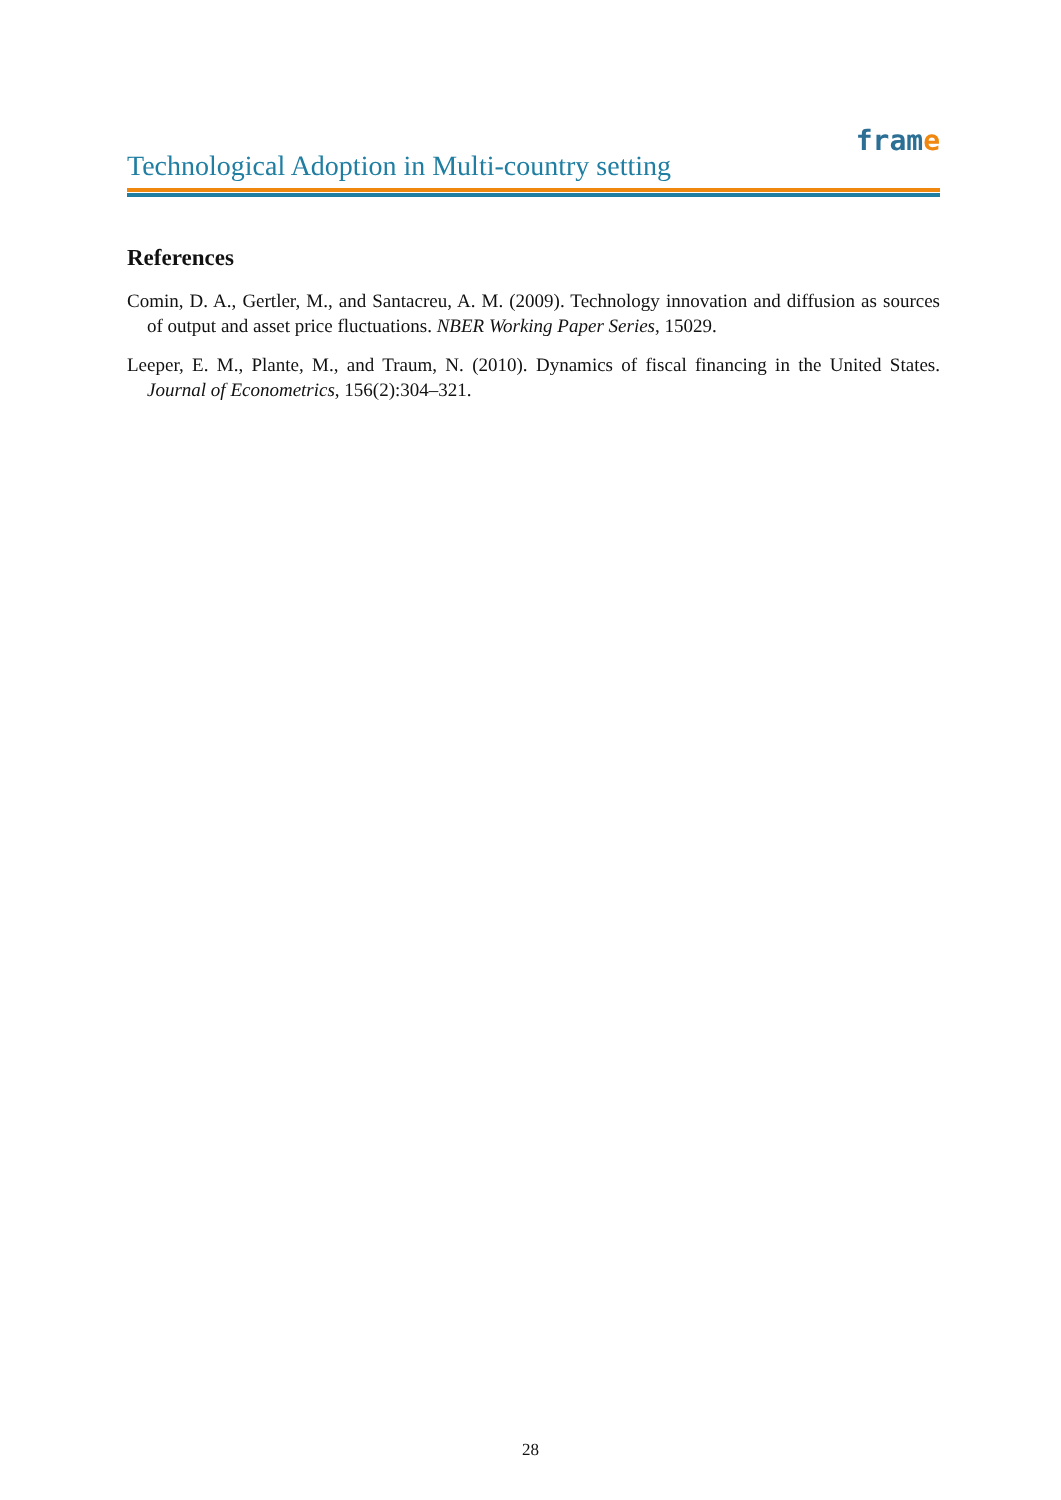frame
Technological Adoption in Multi-country setting
References
Comin, D. A., Gertler, M., and Santacreu, A. M. (2009). Technology innovation and diffusion as sources of output and asset price fluctuations. NBER Working Paper Series, 15029.
Leeper, E. M., Plante, M., and Traum, N. (2010). Dynamics of fiscal financing in the United States. Journal of Econometrics, 156(2):304–321.
28